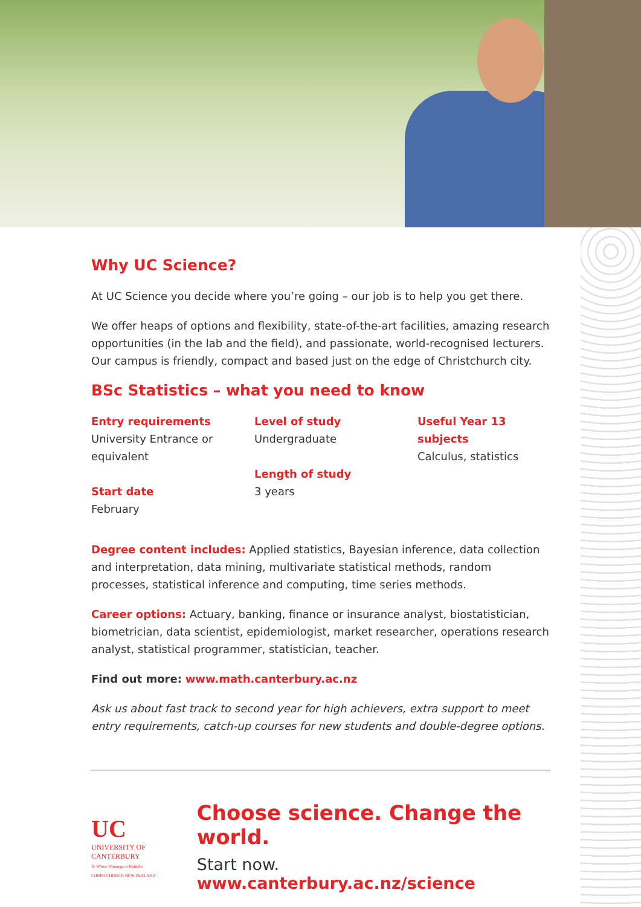Why UC Science?
At UC Science you decide where you’re going – our job is to help you get there.
We offer heaps of options and flexibility, state-of-the-art facilities, amazing research opportunities (in the lab and the field), and passionate, world-recognised lecturers. Our campus is friendly, compact and based just on the edge of Christchurch city.
BSc Statistics – what you need to know
Entry requirements
University Entrance or equivalent
Start date
February
Level of study
Undergraduate
Length of study
3 years
Useful Year 13 subjects
Calculus, statistics
Degree content includes: Applied statistics, Bayesian inference, data collection and interpretation, data mining, multivariate statistical methods, random processes, statistical inference and computing, time series methods.
Career options: Actuary, banking, finance or insurance analyst, biostatistician, biometrician, data scientist, epidemiologist, market researcher, operations research analyst, statistical programmer, statistician, teacher.
Find out more: www.math.canterbury.ac.nz
Ask us about fast track to second year for high achievers, extra support to meet entry requirements, catch-up courses for new students and double-degree options.
UC
UNIVERSITY OF
CANTERBURY
Te Whare Wānanga o Waitaha
CHRISTCHURCH NEW ZEALAND
Choose science. Change the world.
Start now. www.canterbury.ac.nz/science